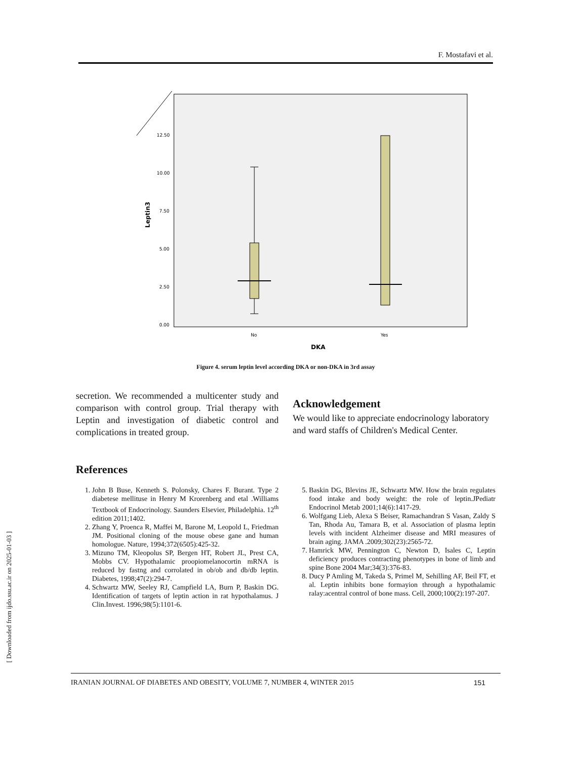F. Mostafavi et al.
12.50
10.00
7.50
5.00
2.50
0.00
Leptin3
No
Yes
DKA
Figure 4. serum leptin level according DKA or non-DKA in 3rd assay
secretion. We recommended a multicenter study and comparison with control group. Trial therapy with Leptin and investigation of diabetic control and complications in treated group.
Acknowledgement
We would like to appreciate endocrinology laboratory and ward staffs of Children's Medical Center.
References
1. John B Buse, Kenneth S. Polonsky, Chares F. Burant. Type 2 diabetese mellituse in Henry M Krorenberg and etal .Williams Textbook of Endocrinology. Saunders Elsevier, Philadelphia. 12<sup>th</sup> edition 2011;1402.
2. Zhang Y, Proenca R, Maffei M, Barone M, Leopold L, Friedman JM. Positional cloning of the mouse obese gane and human homologue. Nature, 1994;372(6505):425-32.
3. Mizuno TM, Kleopolus SP, Bergen HT, Robert JL, Prest CA, Mobbs CV. Hypothalamic proopiomelanocortin mRNA is reduced by fastng and corrolated in ob/ob and db/db leptin. Diabetes, 1998;47(2):294-7.
4. Schwartz MW, Seeley RJ, Campfield LA, Burn P, Baskin DG. Identification of targets of leptin action in rat hypothalamus. J Clin.Invest. 1996;98(5):1101-6.
5. Baskin DG, Blevins JE, Schwartz MW. How the brain regulates food intake and body weight: the role of leptin.JPediatr Endocrinol Metab 2001;14(6):1417-29.
6. Wolfgang Lieb, Alexa S Beiser, Ramachandran S Vasan, Zaldy S Tan, Rhoda Au, Tamara B, et al. Association of plasma leptin levels with incident Alzheimer disease and MRI measures of brain aging. JAMA .2009;302(23):2565-72.
7. Hamrick MW, Pennington C, Newton D, Isales C, Leptin deficiency produces contracting phenotypes in bone of limb and spine Bone 2004 Mar;34(3):376-83.
8. Ducy P Amling M, Takeda S, Primel M, Sehilling AF, Beil FT, et al. Leptin inhibits bone formayion through a hypothalamic ralay:acentral control of bone mass. Cell, 2000;100(2):197-207.
IRANIAN JOURNAL OF DIABETES AND OBESITY, VOLUME 7, NUMBER 4, WINTER 2015 151
[ Downloaded from ijdo.ssu.ac.ir on 2025-01-03 ]